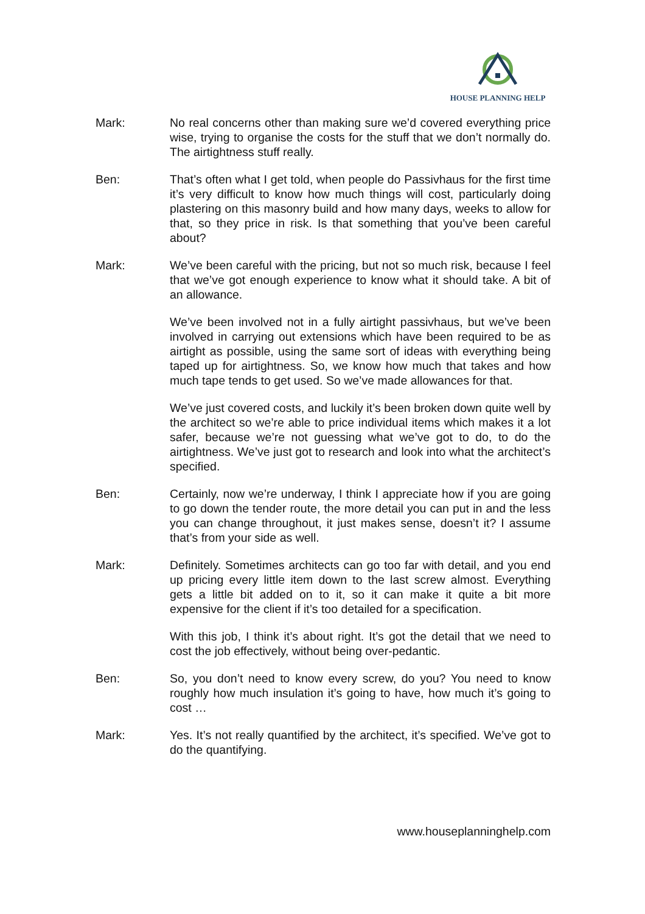HOUSE PLANNING HELP
Mark: No real concerns other than making sure we’d covered everything price wise, trying to organise the costs for the stuff that we don’t normally do. The airtightness stuff really.
Ben: That’s often what I get told, when people do Passivhaus for the first time it’s very difficult to know how much things will cost, particularly doing plastering on this masonry build and how many days, weeks to allow for that, so they price in risk. Is that something that you’ve been careful about?
Mark: We’ve been careful with the pricing, but not so much risk, because I feel that we’ve got enough experience to know what it should take. A bit of an allowance.
We’ve been involved not in a fully airtight passivhaus, but we’ve been involved in carrying out extensions which have been required to be as airtight as possible, using the same sort of ideas with everything being taped up for airtightness. So, we know how much that takes and how much tape tends to get used. So we’ve made allowances for that.
We’ve just covered costs, and luckily it’s been broken down quite well by the architect so we’re able to price individual items which makes it a lot safer, because we’re not guessing what we’ve got to do, to do the airtightness. We’ve just got to research and look into what the architect’s specified.
Ben: Certainly, now we’re underway, I think I appreciate how if you are going to go down the tender route, the more detail you can put in and the less you can change throughout, it just makes sense, doesn’t it? I assume that’s from your side as well.
Mark: Definitely. Sometimes architects can go too far with detail, and you end up pricing every little item down to the last screw almost. Everything gets a little bit added on to it, so it can make it quite a bit more expensive for the client if it’s too detailed for a specification.
With this job, I think it’s about right. It’s got the detail that we need to cost the job effectively, without being over-pedantic.
Ben: So, you don’t need to know every screw, do you? You need to know roughly how much insulation it’s going to have, how much it’s going to cost …
Mark: Yes. It’s not really quantified by the architect, it’s specified. We’ve got to do the quantifying.
www.houseplanninghelp.com